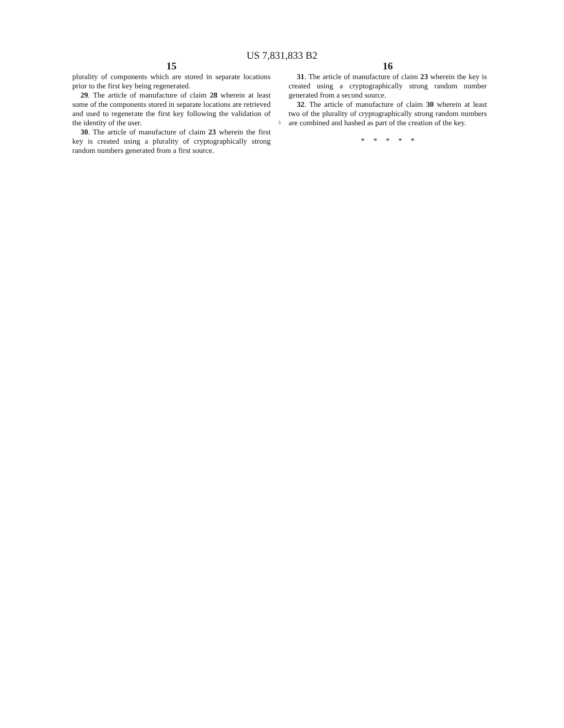US 7,831,833 B2
15
plurality of components which are stored in separate locations prior to the first key being regenerated.
29. The article of manufacture of claim 28 wherein at least some of the components stored in separate locations are retrieved and used to regenerate the first key following the validation of the identity of the user.
30. The article of manufacture of claim 23 wherein the first key is created using a plurality of cryptographically strong random numbers generated from a first source.
5
16
31. The article of manufacture of claim 23 wherein the key is created using a cryptographically strong random number generated from a second source.
32. The article of manufacture of claim 30 wherein at least two of the plurality of cryptographically strong random numbers are combined and hashed as part of the creation of the key.
* * * * *